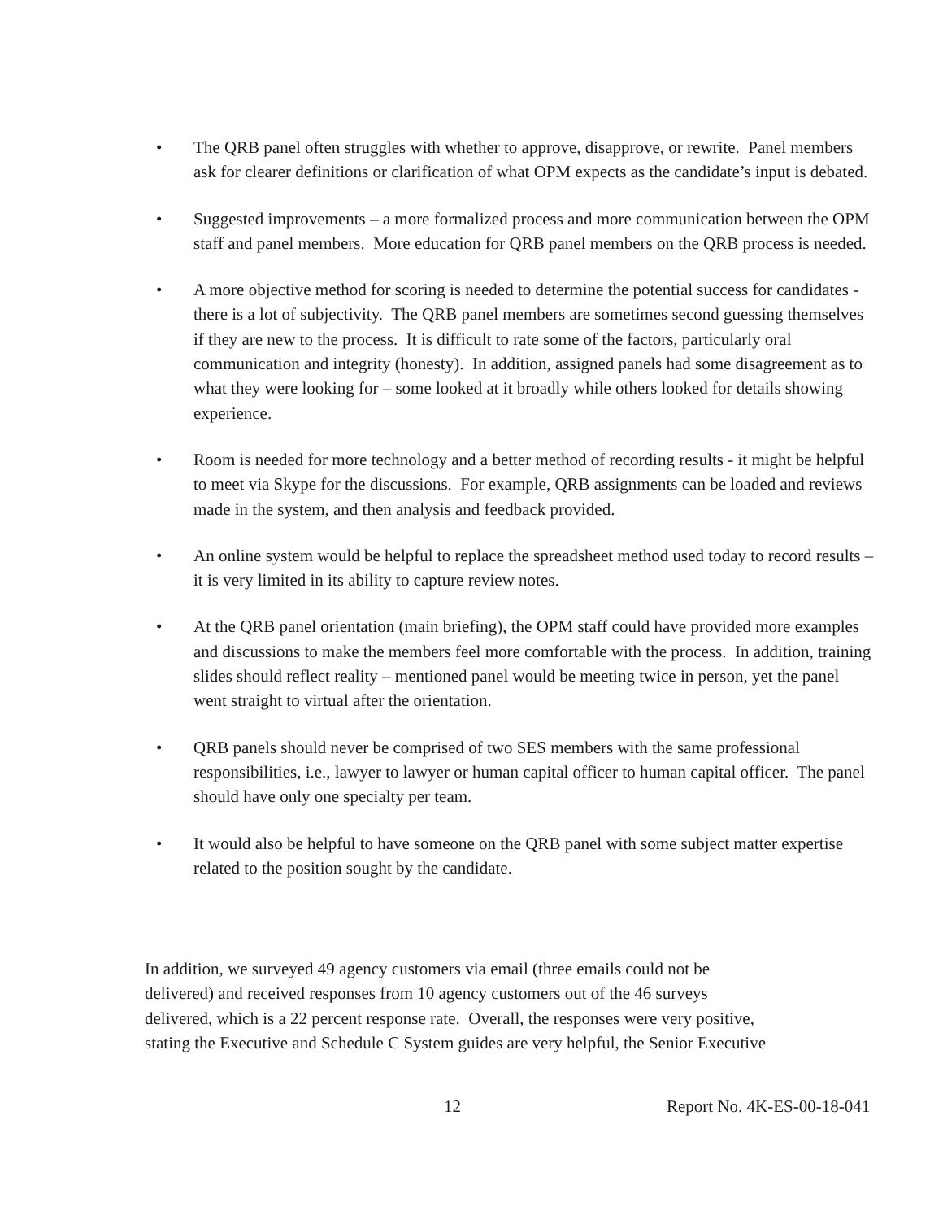• The QRB panel often struggles with whether to approve, disapprove, or rewrite. Panel members ask for clearer definitions or clarification of what OPM expects as the candidate’s input is debated.
• Suggested improvements – a more formalized process and more communication between the OPM staff and panel members. More education for QRB panel members on the QRB process is needed.
• A more objective method for scoring is needed to determine the potential success for candidates - there is a lot of subjectivity. The QRB panel members are sometimes second guessing themselves if they are new to the process. It is difficult to rate some of the factors, particularly oral communication and integrity (honesty). In addition, assigned panels had some disagreement as to what they were looking for – some looked at it broadly while others looked for details showing experience.
• Room is needed for more technology and a better method of recording results - it might be helpful to meet via Skype for the discussions. For example, QRB assignments can be loaded and reviews made in the system, and then analysis and feedback provided.
• An online system would be helpful to replace the spreadsheet method used today to record results – it is very limited in its ability to capture review notes.
• At the QRB panel orientation (main briefing), the OPM staff could have provided more examples and discussions to make the members feel more comfortable with the process. In addition, training slides should reflect reality – mentioned panel would be meeting twice in person, yet the panel went straight to virtual after the orientation.
• QRB panels should never be comprised of two SES members with the same professional responsibilities, i.e., lawyer to lawyer or human capital officer to human capital officer. The panel should have only one specialty per team.
• It would also be helpful to have someone on the QRB panel with some subject matter expertise related to the position sought by the candidate.
In addition, we surveyed 49 agency customers via email (three emails could not be
delivered) and received responses from 10 agency customers out of the 46 surveys
delivered, which is a 22 percent response rate. Overall, the responses were very positive,
stating the Executive and Schedule C System guides are very helpful, the Senior Executive
12 Report No. 4K-ES-00-18-041